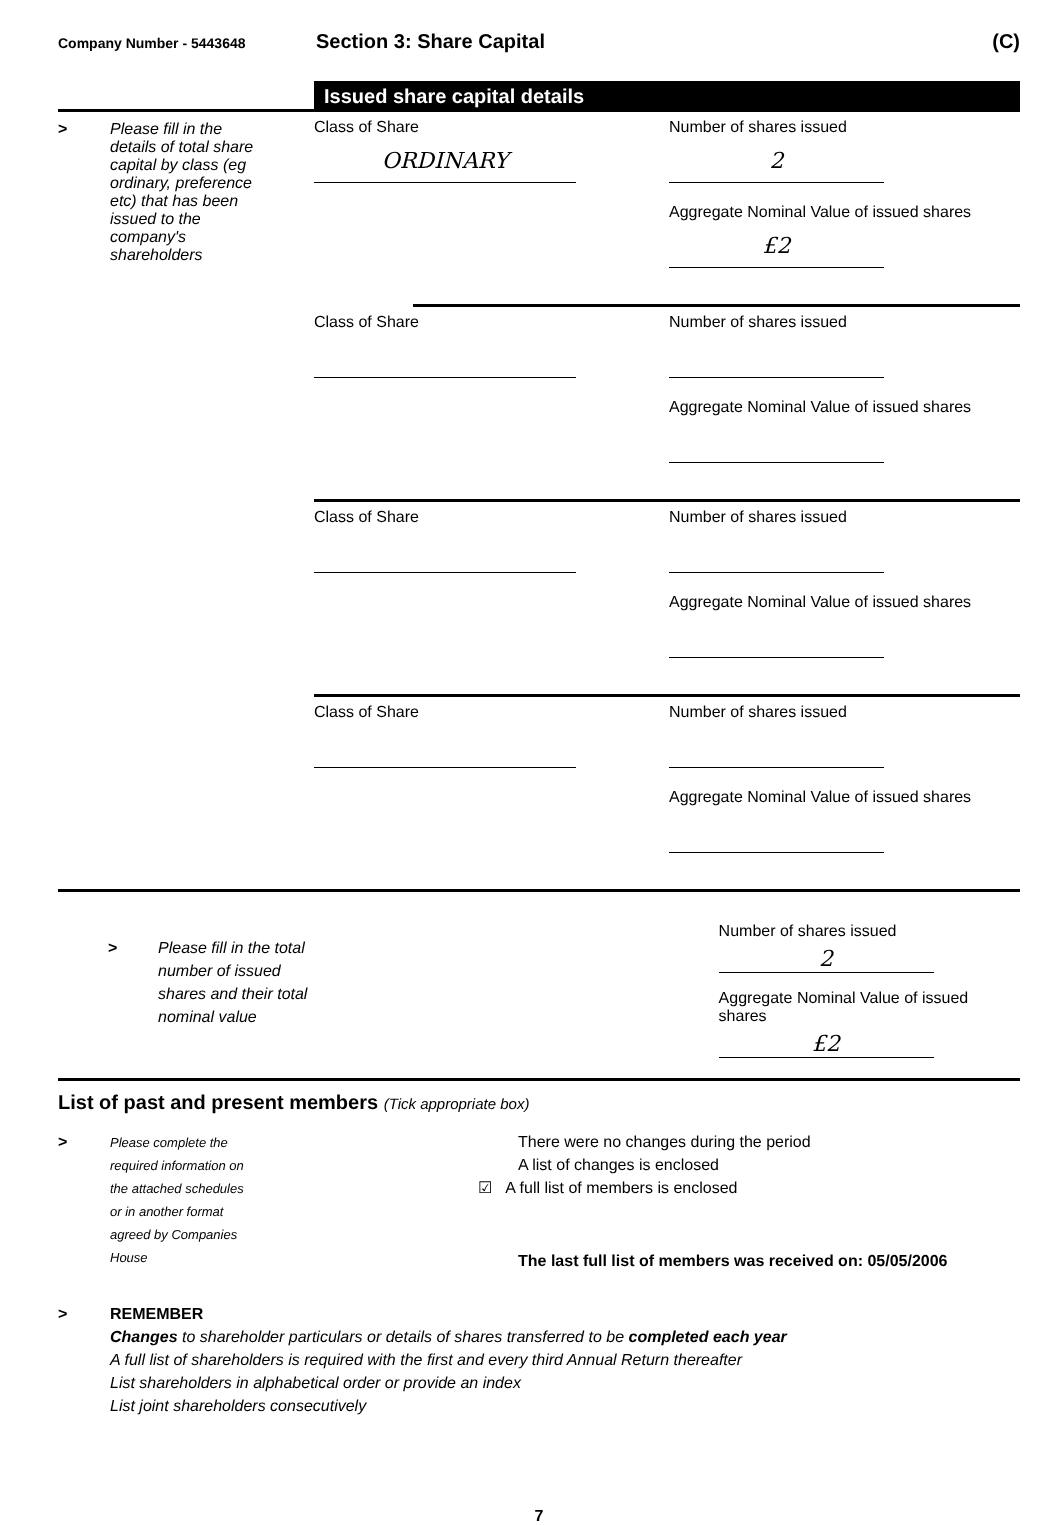Company Number - 5443648
Section 3: Share Capital (C)
Issued share capital details
> Please fill in the
details of total share
capital by class (eg
ordinary, preference
etc) that has been
issued to the
company's
shareholders
Class of Share
ORDINARY
Number of shares issued
2
Aggregate Nominal Value of issued shares
£2
Class of Share Number of shares issued
Aggregate Nominal Value of issued shares
Class of Share Number of shares issued
Aggregate Nominal Value of issued shares
Class of Share Number of shares issued
Aggregate Nominal Value of issued shares
> Please fill in the total
number of issued
shares and their total
nominal value
Number of shares issued
2
Aggregate Nominal Value of issued shares
£2
List of past and present members (Tick appropriate box)
> Please complete the
required information on
the attached schedules
or in another format
agreed by Companies
House
There were no changes during the period
A list of changes is enclosed
☑ A full list of members is enclosed
The last full list of members was received on: 05/05/2006
> REMEMBER
Changes to shareholder particulars or details of shares transferred to be completed each year
A full list of shareholders is required with the first and every third Annual Return thereafter
List shareholders in alphabetical order or provide an index
List joint shareholders consecutively
7